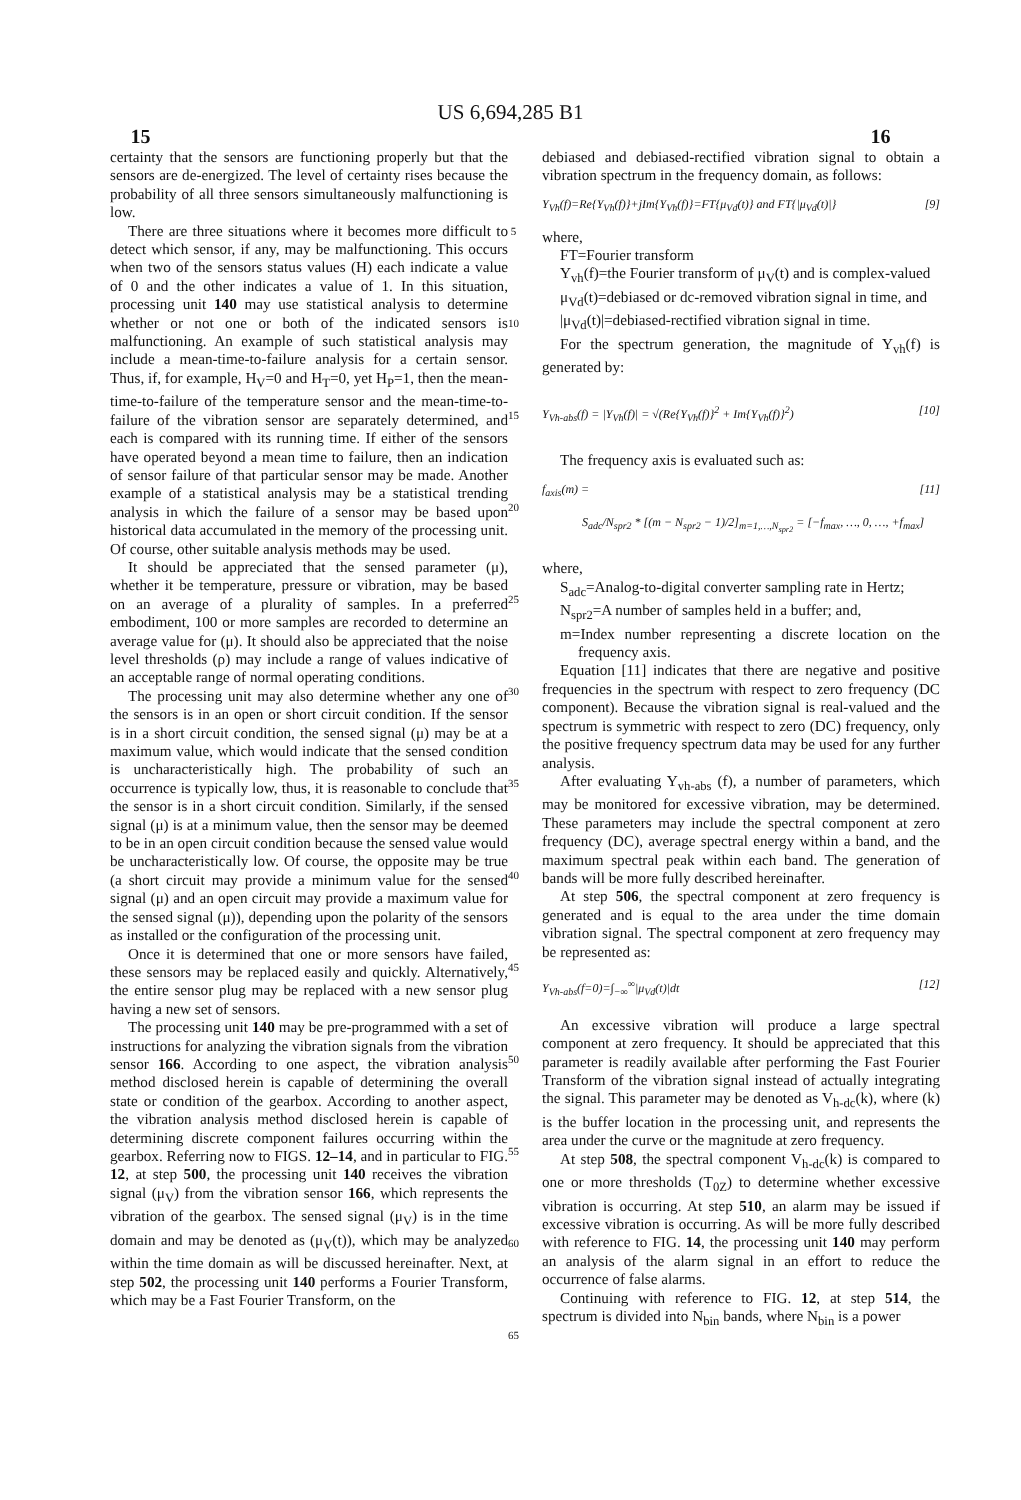US 6,694,285 B1
15 16
certainty that the sensors are functioning properly but that the sensors are de-energized. The level of certainty rises because the probability of all three sensors simultaneously malfunctioning is low.
There are three situations where it becomes more difficult to detect which sensor, if any, may be malfunctioning. This occurs when two of the sensors status values (H) each indicate a value of 0 and the other indicates a value of 1. In this situation, processing unit 140 may use statistical analysis to determine whether or not one or both of the indicated sensors is malfunctioning. An example of such statistical analysis may include a mean-time-to-failure analysis for a certain sensor. Thus, if, for example, H<sub>V</sub>=0 and H<sub>T</sub>=0, yet H<sub>P</sub>=1, then the mean-time-to-failure of the temperature sensor and the mean-time-to-failure of the vibration sensor are separately determined, and each is compared with its running time. If either of the sensors have operated beyond a mean time to failure, then an indication of sensor failure of that particular sensor may be made. Another example of a statistical analysis may be a statistical trending analysis in which the failure of a sensor may be based upon historical data accumulated in the memory of the processing unit. Of course, other suitable analysis methods may be used.
It should be appreciated that the sensed parameter (μ), whether it be temperature, pressure or vibration, may be based on an average of a plurality of samples. In a preferred embodiment, 100 or more samples are recorded to determine an average value for (μ). It should also be appreciated that the noise level thresholds (ρ) may include a range of values indicative of an acceptable range of normal operating conditions.
The processing unit may also determine whether any one of the sensors is in an open or short circuit condition. If the sensor is in a short circuit condition, the sensed signal (μ) may be at a maximum value, which would indicate that the sensed condition is uncharacteristically high. The probability of such an occurrence is typically low, thus, it is reasonable to conclude that the sensor is in a short circuit condition. Similarly, if the sensed signal (μ) is at a minimum value, then the sensor may be deemed to be in an open circuit condition because the sensed value would be uncharacteristically low. Of course, the opposite may be true (a short circuit may provide a minimum value for the sensed signal (μ) and an open circuit may provide a maximum value for the sensed signal (μ)), depending upon the polarity of the sensors as installed or the configuration of the processing unit.
Once it is determined that one or more sensors have failed, these sensors may be replaced easily and quickly. Alternatively, the entire sensor plug may be replaced with a new sensor plug having a new set of sensors.
The processing unit 140 may be pre-programmed with a set of instructions for analyzing the vibration signals from the vibration sensor 166. According to one aspect, the vibration analysis method disclosed herein is capable of determining the overall state or condition of the gearbox. According to another aspect, the vibration analysis method disclosed herein is capable of determining discrete component failures occurring within the gearbox. Referring now to FIGS. 12–14, and in particular to FIG. 12, at step 500, the processing unit 140 receives the vibration signal (μ<sub>V</sub>) from the vibration sensor 166, which represents the vibration of the gearbox. The sensed signal (μ<sub>V</sub>) is in the time domain and may be denoted as (μ<sub>V</sub>(t)), which may be analyzed within the time domain as will be discussed hereinafter. Next, at step 502, the processing unit 140 performs a Fourier Transform, which may be a Fast Fourier Transform, on the
5
10
15
20
25
30
35
40
45
50
55
60
65
debiased and debiased-rectified vibration signal to obtain a vibration spectrum in the frequency domain, as follows:
Y<sub>Vh</sub>(f)=Re{Y<sub>Vh</sub>(f)}+jIm{Y<sub>Vh</sub>(f)}=FT{μ<sub>Vd</sub>(t)} and FT{|μ<sub>Vd</sub>(t)|} [9]
where,
FT=Fourier transform
Y<sub>vh</sub>(f)=the Fourier transform of μ<sub>V</sub>(t) and is complex-valued
μ<sub>Vd</sub>(t)=debiased or dc-removed vibration signal in time, and
|μ<sub>Vd</sub>(t)|=debiased-rectified vibration signal in time.
For the spectrum generation, the magnitude of Y<sub>vh</sub>(f) is generated by:
Y<sub>Vh-abs</sub>(f) = |Y<sub>Vh</sub>(f)| = √(Re{Y<sub>Vh</sub>(f)}<sup>2</sup> + Im{Y<sub>Vh</sub>(f)}<sup>2</sup>) [10]
The frequency axis is evaluated such as:
f<sub>axis</sub>(m) = [11]
S<sub>adc</sub>/N<sub>spr2</sub> * [(m − N<sub>spr2</sub> − 1)/2]<sub>m=1,…,N<sub>spr2</sub></sub> = [−f<sub>max</sub>, …, 0, …, +f<sub>max</sub>]
where,
S<sub>adc</sub>=Analog-to-digital converter sampling rate in Hertz;
N<sub>spr2</sub>=A number of samples held in a buffer; and,
m=Index number representing a discrete location on the frequency axis.
Equation [11] indicates that there are negative and positive frequencies in the spectrum with respect to zero frequency (DC component). Because the vibration signal is real-valued and the spectrum is symmetric with respect to zero (DC) frequency, only the positive frequency spectrum data may be used for any further analysis.
After evaluating Y<sub>vh-abs</sub> (f), a number of parameters, which may be monitored for excessive vibration, may be determined. These parameters may include the spectral component at zero frequency (DC), average spectral energy within a band, and the maximum spectral peak within each band. The generation of bands will be more fully described hereinafter.
At step 506, the spectral component at zero frequency is generated and is equal to the area under the time domain vibration signal. The spectral component at zero frequency may be represented as:
Y<sub>Vh-abs</sub>(f=0)=∫<sub>−∞</sub><sup>∞</sup>|μ<sub>Vd</sub>(t)|dt [12]
An excessive vibration will produce a large spectral component at zero frequency. It should be appreciated that this parameter is readily available after performing the Fast Fourier Transform of the vibration signal instead of actually integrating the signal. This parameter may be denoted as V<sub>h-dc</sub>(k), where (k) is the buffer location in the processing unit, and represents the area under the curve or the magnitude at zero frequency.
At step 508, the spectral component V<sub>h-dc</sub>(k) is compared to one or more thresholds (T<sub>0Z</sub>) to determine whether excessive vibration is occurring. At step 510, an alarm may be issued if excessive vibration is occurring. As will be more fully described with reference to FIG. 14, the processing unit 140 may perform an analysis of the alarm signal in an effort to reduce the occurrence of false alarms.
Continuing with reference to FIG. 12, at step 514, the spectrum is divided into N<sub>bin</sub> bands, where N<sub>bin</sub> is a power